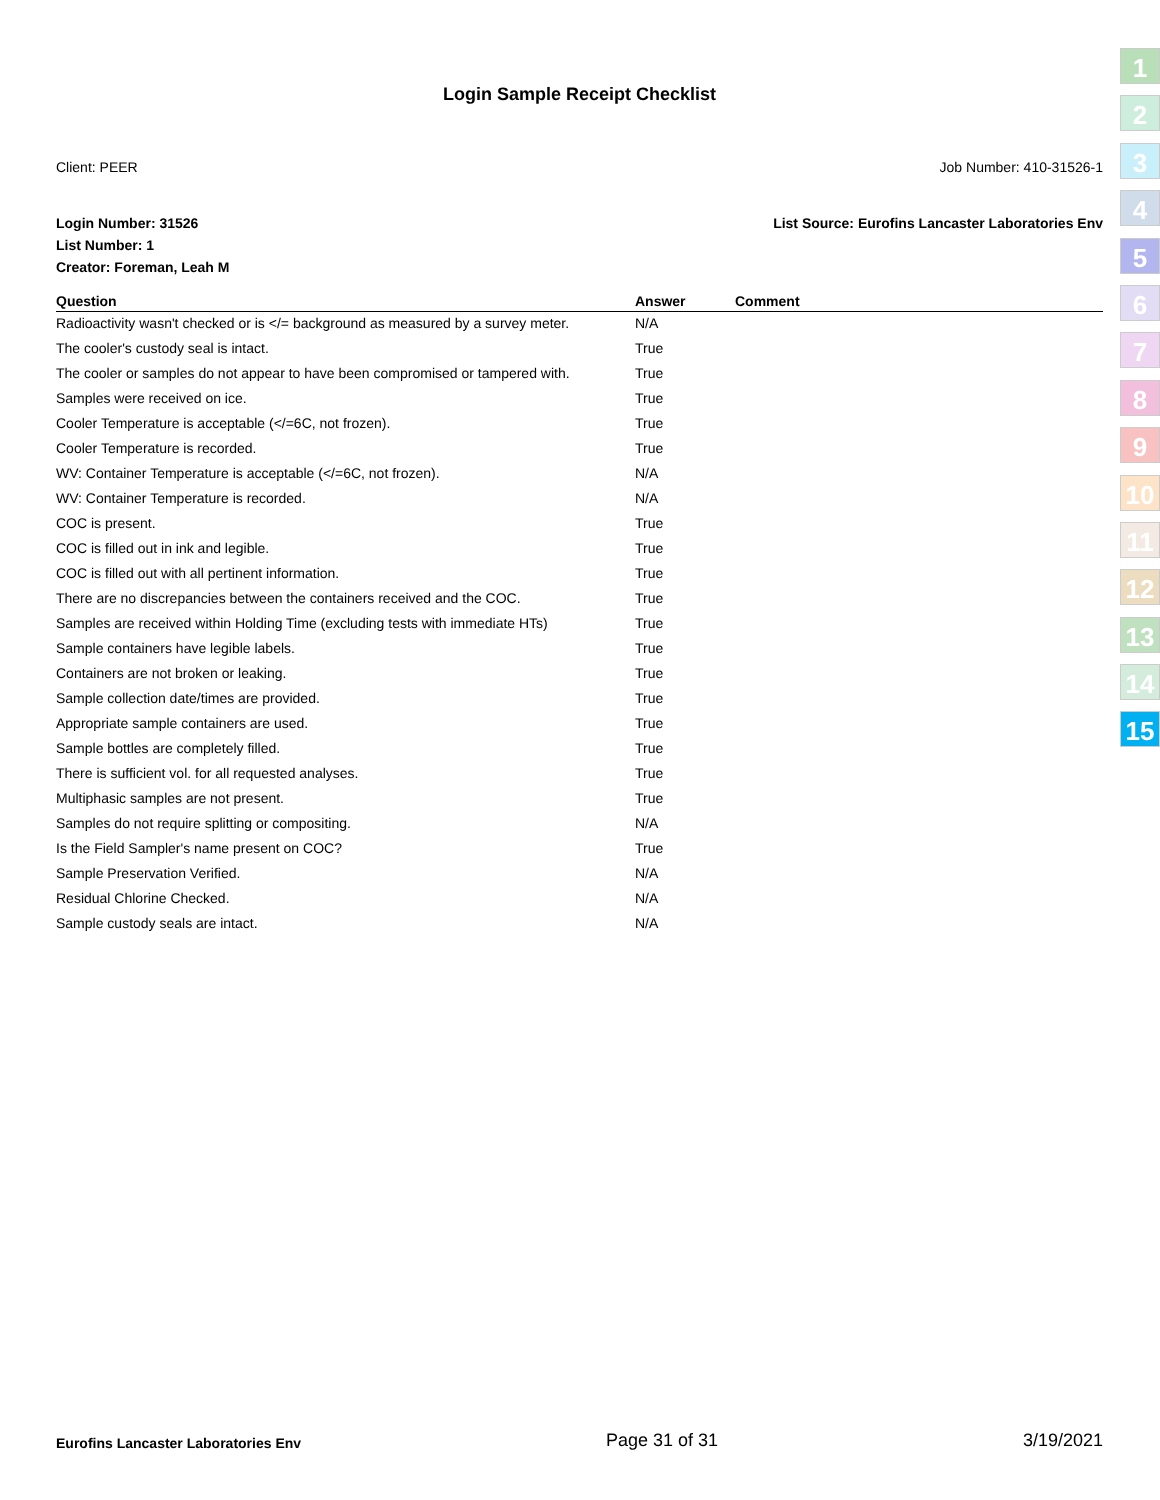Login Sample Receipt Checklist
Client: PEER Job Number: 410-31526-1
Login Number: 31526 List Source: Eurofins Lancaster Laboratories Env
List Number: 1
Creator: Foreman, Leah M
| Question | Answer | Comment |
| --- | --- | --- |
| Radioactivity wasn't checked or is </= background as measured by a survey meter. | N/A | |
| The cooler's custody seal is intact. | True | |
| The cooler or samples do not appear to have been compromised or tampered with. | True | |
| Samples were received on ice. | True | |
| Cooler Temperature is acceptable (</=6C, not frozen). | True | |
| Cooler Temperature is recorded. | True | |
| WV: Container Temperature is acceptable (</=6C, not frozen). | N/A | |
| WV: Container Temperature is recorded. | N/A | |
| COC is present. | True | |
| COC is filled out in ink and legible. | True | |
| COC is filled out with all pertinent information. | True | |
| There are no discrepancies between the containers received and the COC. | True | |
| Samples are received within Holding Time (excluding tests with immediate HTs) | True | |
| Sample containers have legible labels. | True | |
| Containers are not broken or leaking. | True | |
| Sample collection date/times are provided. | True | |
| Appropriate sample containers are used. | True | |
| Sample bottles are completely filled. | True | |
| There is sufficient vol. for all requested analyses. | True | |
| Multiphasic samples are not present. | True | |
| Samples do not require splitting or compositing. | N/A | |
| Is the Field Sampler's name present on COC? | True | |
| Sample Preservation Verified. | N/A | |
| Residual Chlorine Checked. | N/A | |
| Sample custody seals are intact. | N/A | |
1
2
3
4
5
6
7
8
9
10
11
12
13
14
15
Eurofins Lancaster Laboratories Env Page 31 of 31 3/19/2021